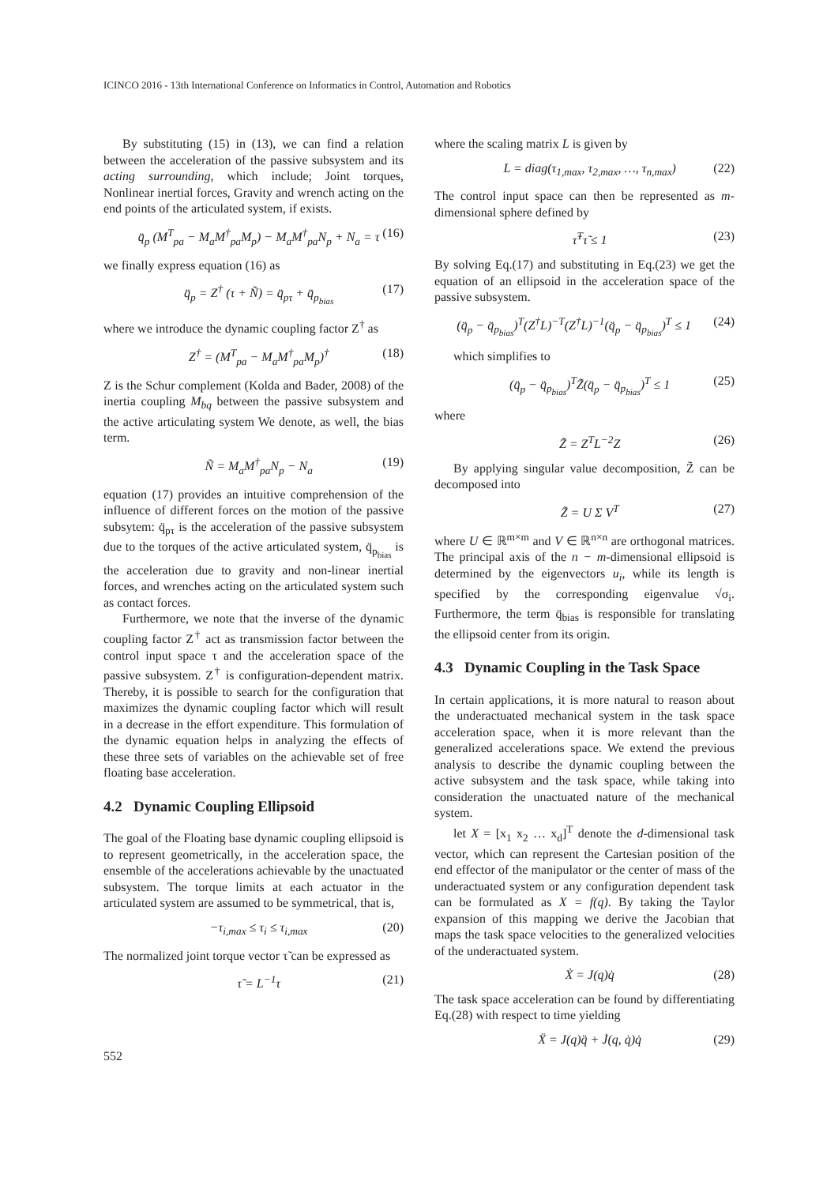ICINCO 2016 - 13th International Conference on Informatics in Control, Automation and Robotics
By substituting (15) in (13), we can find a relation between the acceleration of the passive subsystem and its acting surrounding, which include; Joint torques, Nonlinear inertial forces, Gravity and wrench acting on the end points of the articulated system, if exists.
q̈<sub>p</sub> (M<sup>T</sup><sub>pa</sub> − M<sub>a</sub>M<sup>†</sup><sub>pa</sub>M<sub>p</sub>) − M<sub>a</sub>M<sup>†</sup><sub>pa</sub>N<sub>p</sub> + N<sub>a</sub> = τ (16)
we finally express equation (16) as
q̈<sub>p</sub> = Z<sup>†</sup> (τ + Ñ) = q̈<sub>pτ</sub> + q̈<sub>p<sub>bias</sub></sub> (17)
where we introduce the dynamic coupling factor Z<sup>†</sup> as
Z<sup>†</sup> = (M<sup>T</sup><sub>pa</sub> − M<sub>a</sub>M<sup>†</sup><sub>pa</sub>M<sub>p</sub>)<sup>†</sup> (18)
Z is the Schur complement (Kolda and Bader, 2008) of the inertia coupling M<sub>bq</sub> between the passive subsystem and the active articulating system We denote, as well, the bias term.
Ñ = M<sub>a</sub>M<sup>†</sup><sub>pa</sub>N<sub>p</sub> − N<sub>a</sub> (19)
equation (17) provides an intuitive comprehension of the influence of different forces on the motion of the passive subsytem: q̈<sub>pτ</sub> is the acceleration of the passive subsystem due to the torques of the active articulated system, q̈<sub>p<sub>bias</sub></sub> is the acceleration due to gravity and non-linear inertial forces, and wrenches acting on the articulated system such as contact forces.
Furthermore, we note that the inverse of the dynamic coupling factor Z<sup>†</sup> act as transmission factor between the control input space τ and the acceleration space of the passive subsystem. Z<sup>†</sup> is configuration-dependent matrix. Thereby, it is possible to search for the configuration that maximizes the dynamic coupling factor which will result in a decrease in the effort expenditure. This formulation of the dynamic equation helps in analyzing the effects of these three sets of variables on the achievable set of free floating base acceleration.
4.2 Dynamic Coupling Ellipsoid
The goal of the Floating base dynamic coupling ellipsoid is to represent geometrically, in the acceleration space, the ensemble of the accelerations achievable by the unactuated subsystem. The torque limits at each actuator in the articulated system are assumed to be symmetrical, that is,
−τ<sub>i,max</sub> ≤ τ<sub>i</sub> ≤ τ<sub>i,max</sub> (20)
The normalized joint torque vector τ̃ can be expressed as
τ̃ = L<sup>−1</sup>τ (21)
where the scaling matrix L is given by
L = diag(τ<sub>1,max</sub>, τ<sub>2,max</sub>, …, τ<sub>n,max</sub>) (22)
The control input space can then be represented as m-dimensional sphere defined by
τ̃<sup>T</sup>τ̃ ≤ 1 (23)
By solving Eq.(17) and substituting in Eq.(23) we get the equation of an ellipsoid in the acceleration space of the passive subsystem.
(q̈<sub>p</sub> − q̈<sub>p<sub>bias</sub></sub>)<sup>T</sup>(Z<sup>†</sup>L)<sup>−T</sup>(Z<sup>†</sup>L)<sup>−1</sup>(q̈<sub>p</sub> − q̈<sub>p<sub>bias</sub></sub>)<sup>T</sup> ≤ 1 (24)
which simplifies to
(q̈<sub>p</sub> − q̈<sub>p<sub>bias</sub></sub>)<sup>T</sup>Z̃(q̈<sub>p</sub> − q̈<sub>p<sub>bias</sub></sub>)<sup>T</sup> ≤ 1 (25)
where
Z̃ = Z<sup>T</sup>L<sup>−2</sup>Z (26)
By applying singular value decomposition, Z̃ can be decomposed into
Z̃ = U Σ V<sup>T</sup> (27)
where U ∈ ℝ<sup>m×m</sup> and V ∈ ℝ<sup>n×n</sup> are orthogonal matrices. The principal axis of the n − m-dimensional ellipsoid is determined by the eigenvectors u<sub>i</sub>, while its length is specified by the corresponding eigenvalue √σ<sub>i</sub>. Furthermore, the term q̈<sub>bias</sub> is responsible for translating the ellipsoid center from its origin.
4.3 Dynamic Coupling in the Task Space
In certain applications, it is more natural to reason about the underactuated mechanical system in the task space acceleration space, when it is more relevant than the generalized accelerations space. We extend the previous analysis to describe the dynamic coupling between the active subsystem and the task space, while taking into consideration the unactuated nature of the mechanical system.
let X = [x<sub>1</sub> x<sub>2</sub> … x<sub>d</sub>]<sup>T</sup> denote the d-dimensional task vector, which can represent the Cartesian position of the end effector of the manipulator or the center of mass of the underactuated system or any configuration dependent task can be formulated as X = f(q). By taking the Taylor expansion of this mapping we derive the Jacobian that maps the task space velocities to the generalized velocities of the underactuated system.
Ẋ = J(q)q̇ (28)
The task space acceleration can be found by differentiating Eq.(28) with respect to time yielding
Ẍ = J(q)q̈ + J̇(q, q̇)q̇ (29)
552